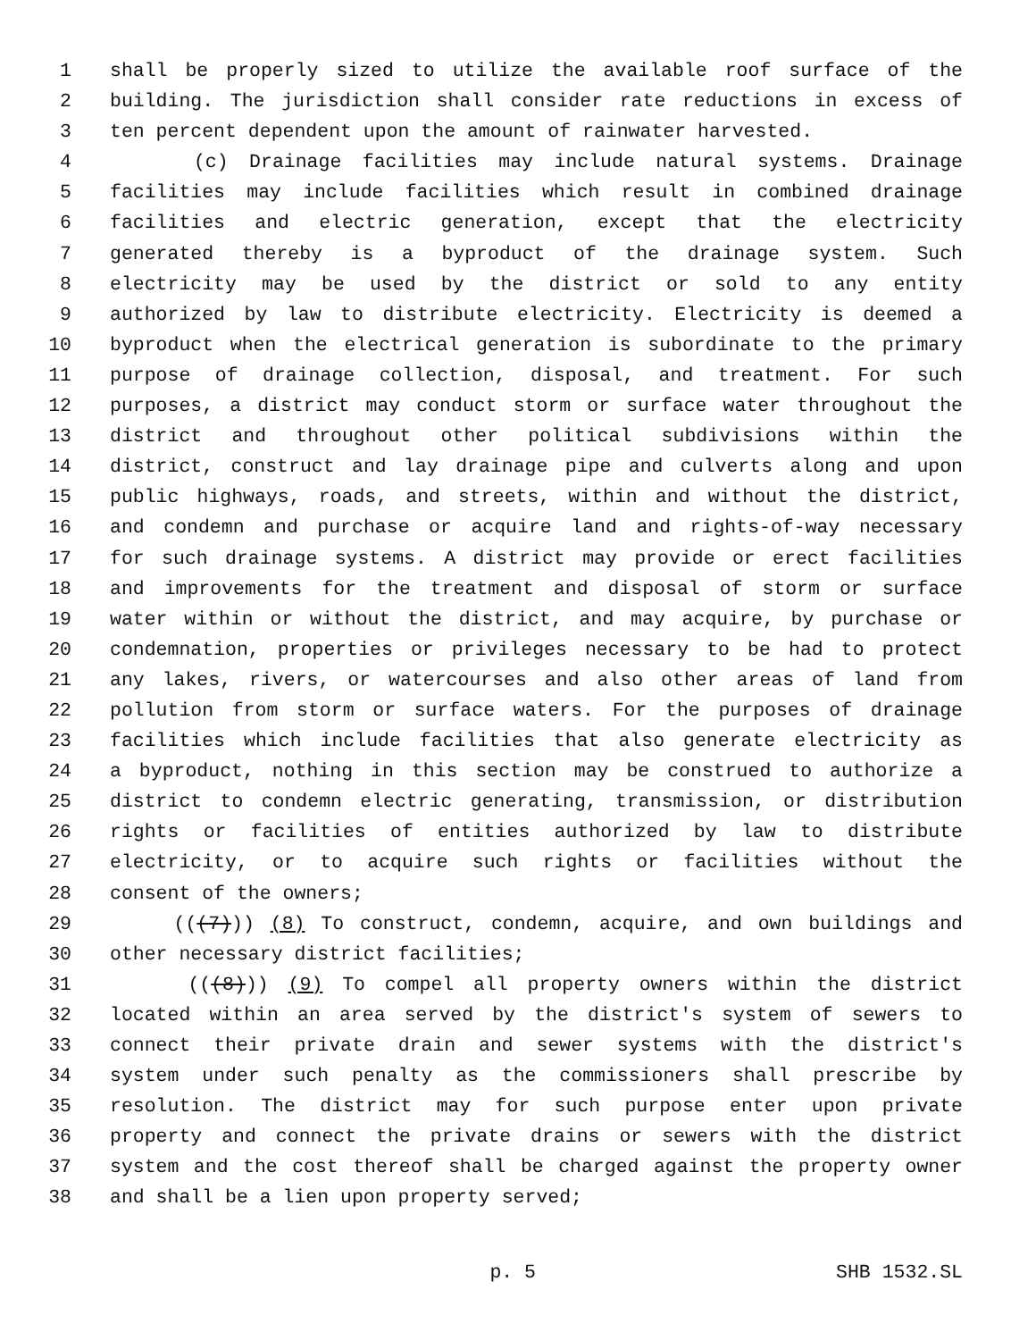1 shall be properly sized to utilize the available roof surface of the
2 building. The jurisdiction shall consider rate reductions in excess of
3 ten percent dependent upon the amount of rainwater harvested.
4 (c) Drainage facilities may include natural systems. Drainage
5 facilities may include facilities which result in combined drainage
6 facilities and electric generation, except that the electricity
7 generated thereby is a byproduct of the drainage system. Such
8 electricity may be used by the district or sold to any entity
9 authorized by law to distribute electricity. Electricity is deemed a
10 byproduct when the electrical generation is subordinate to the primary
11 purpose of drainage collection, disposal, and treatment. For such
12 purposes, a district may conduct storm or surface water throughout the
13 district and throughout other political subdivisions within the
14 district, construct and lay drainage pipe and culverts along and upon
15 public highways, roads, and streets, within and without the district,
16 and condemn and purchase or acquire land and rights-of-way necessary
17 for such drainage systems. A district may provide or erect facilities
18 and improvements for the treatment and disposal of storm or surface
19 water within or without the district, and may acquire, by purchase or
20 condemnation, properties or privileges necessary to be had to protect
21 any lakes, rivers, or watercourses and also other areas of land from
22 pollution from storm or surface waters. For the purposes of drainage
23 facilities which include facilities that also generate electricity as
24 a byproduct, nothing in this section may be construed to authorize a
25 district to condemn electric generating, transmission, or distribution
26 rights or facilities of entities authorized by law to distribute
27 electricity, or to acquire such rights or facilities without the
28 consent of the owners;
29 (((7))) (8) To construct, condemn, acquire, and own buildings and
30 other necessary district facilities;
31 (((8))) (9) To compel all property owners within the district
32 located within an area served by the district's system of sewers to
33 connect their private drain and sewer systems with the district's
34 system under such penalty as the commissioners shall prescribe by
35 resolution. The district may for such purpose enter upon private
36 property and connect the private drains or sewers with the district
37 system and the cost thereof shall be charged against the property owner
38 and shall be a lien upon property served;
p. 5 SHB 1532.SL